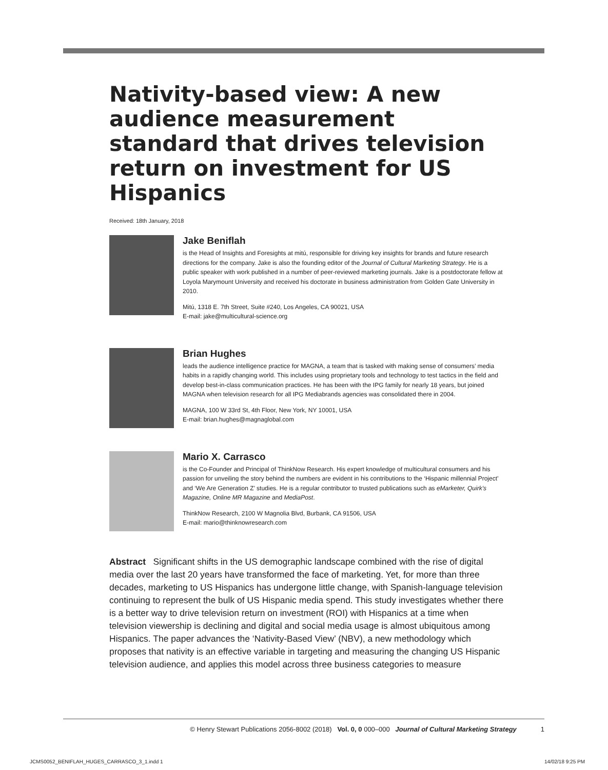Nativity-based view: A new audience measurement standard that drives television return on investment for US Hispanics
Received: 18th January, 2018
Jake Beniflah
is the Head of Insights and Foresights at mitú, responsible for driving key insights for brands and future research directions for the company. Jake is also the founding editor of the Journal of Cultural Marketing Strategy. He is a public speaker with work published in a number of peer-reviewed marketing journals. Jake is a postdoctorate fellow at Loyola Marymount University and received his doctorate in business administration from Golden Gate University in 2010.
Mitú, 1318 E. 7th Street, Suite #240, Los Angeles, CA 90021, USA
E-mail: jake@multicultural-science.org
Brian Hughes
leads the audience intelligence practice for MAGNA, a team that is tasked with making sense of consumers’ media habits in a rapidly changing world. This includes using proprietary tools and technology to test tactics in the field and develop best-in-class communication practices. He has been with the IPG family for nearly 18 years, but joined MAGNA when television research for all IPG Mediabrands agencies was consolidated there in 2004.
MAGNA, 100 W 33rd St, 4th Floor, New York, NY 10001, USA
E-mail: brian.hughes@magnaglobal.com
Mario X. Carrasco
is the Co-Founder and Principal of ThinkNow Research. His expert knowledge of multicultural consumers and his passion for unveiling the story behind the numbers are evident in his contributions to the ‘Hispanic millennial Project’ and ‘We Are Generation Z’ studies. He is a regular contributor to trusted publications such as eMarketer, Quirk’s Magazine, Online MR Magazine and MediaPost.
ThinkNow Research, 2100 W Magnolia Blvd, Burbank, CA 91506, USA
E-mail: mario@thinknowresearch.com
Abstract Significant shifts in the US demographic landscape combined with the rise of digital media over the last 20 years have transformed the face of marketing. Yet, for more than three decades, marketing to US Hispanics has undergone little change, with Spanish-language television continuing to represent the bulk of US Hispanic media spend. This study investigates whether there is a better way to drive television return on investment (ROI) with Hispanics at a time when television viewership is declining and digital and social media usage is almost ubiquitous among Hispanics. The paper advances the ‘Nativity-Based View’ (NBV), a new methodology which proposes that nativity is an effective variable in targeting and measuring the changing US Hispanic television audience, and applies this model across three business categories to measure
© Henry Stewart Publications 2056-8002 (2018) Vol. 0, 0 000–000 Journal of Cultural Marketing Strategy 1
JCMS0052_BENIFLAH_HUGES_CARRASCO_3_1.indd 1
14/02/18 9:25 PM